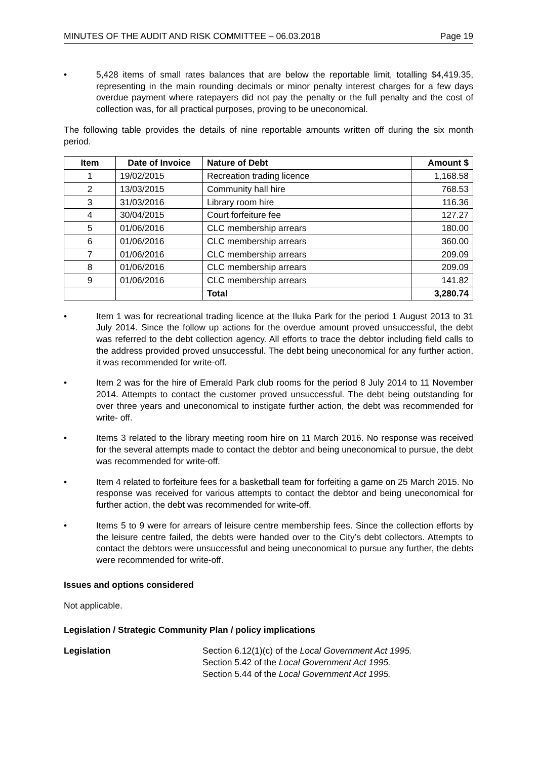MINUTES OF THE AUDIT AND RISK COMMITTEE – 06.03.2018 Page 19
• 5,428 items of small rates balances that are below the reportable limit, totalling $4,419.35, representing in the main rounding decimals or minor penalty interest charges for a few days overdue payment where ratepayers did not pay the penalty or the full penalty and the cost of collection was, for all practical purposes, proving to be uneconomical.
The following table provides the details of nine reportable amounts written off during the six month period.
| Item | Date of Invoice | Nature of Debt | Amount $ |
| --- | --- | --- | --- |
| 1 | 19/02/2015 | Recreation trading licence | 1,168.58 |
| 2 | 13/03/2015 | Community hall hire | 768.53 |
| 3 | 31/03/2016 | Library room hire | 116.36 |
| 4 | 30/04/2015 | Court forfeiture fee | 127.27 |
| 5 | 01/06/2016 | CLC membership arrears | 180.00 |
| 6 | 01/06/2016 | CLC membership arrears | 360.00 |
| 7 | 01/06/2016 | CLC membership arrears | 209.09 |
| 8 | 01/06/2016 | CLC membership arrears | 209.09 |
| 9 | 01/06/2016 | CLC membership arrears | 141.82 |
| | | Total | 3,280.74 |
• Item 1 was for recreational trading licence at the Iluka Park for the period 1 August 2013 to 31 July 2014. Since the follow up actions for the overdue amount proved unsuccessful, the debt was referred to the debt collection agency. All efforts to trace the debtor including field calls to the address provided proved unsuccessful. The debt being uneconomical for any further action, it was recommended for write-off.
• Item 2 was for the hire of Emerald Park club rooms for the period 8 July 2014 to 11 November 2014. Attempts to contact the customer proved unsuccessful. The debt being outstanding for over three years and uneconomical to instigate further action, the debt was recommended for write- off.
• Items 3 related to the library meeting room hire on 11 March 2016. No response was received for the several attempts made to contact the debtor and being uneconomical to pursue, the debt was recommended for write-off.
• Item 4 related to forfeiture fees for a basketball team for forfeiting a game on 25 March 2015. No response was received for various attempts to contact the debtor and being uneconomical for further action, the debt was recommended for write-off.
• Items 5 to 9 were for arrears of leisure centre membership fees. Since the collection efforts by the leisure centre failed, the debts were handed over to the City’s debt collectors. Attempts to contact the debtors were unsuccessful and being uneconomical to pursue any further, the debts were recommended for write-off.
Issues and options considered
Not applicable.
Legislation / Strategic Community Plan / policy implications
Legislation Section 6.12(1)(c) of the Local Government Act 1995.
Section 5.42 of the Local Government Act 1995.
Section 5.44 of the Local Government Act 1995.